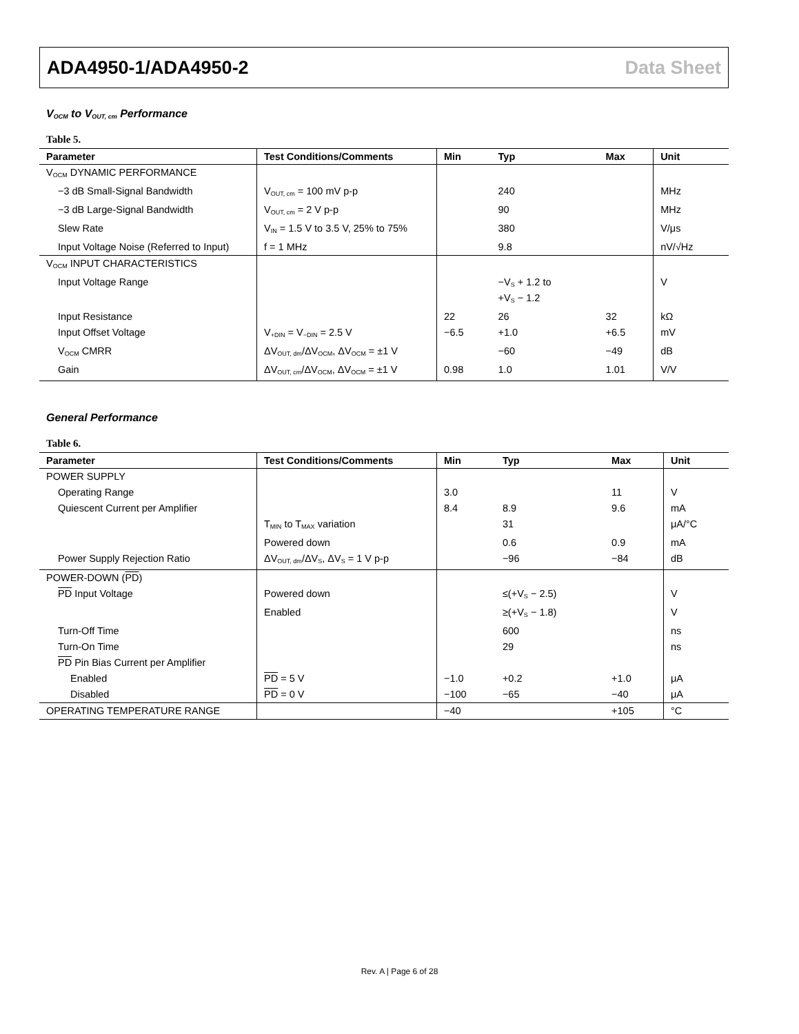ADA4950-1/ADA4950-2 Data Sheet
V<sub>OCM</sub> to V<sub>OUT, cm</sub> Performance
Table 5.
| Parameter | Test Conditions/Comments | Min | Typ | Max | Unit |
| --- | --- | --- | --- | --- | --- |
| V<sub>OCM</sub> DYNAMIC PERFORMANCE | | | | | |
| −3 dB Small-Signal Bandwidth | V<sub>OUT, cm</sub> = 100 mV p-p | | 240 | | MHz |
| −3 dB Large-Signal Bandwidth | V<sub>OUT, cm</sub> = 2 V p-p | | 90 | | MHz |
| Slew Rate | V<sub>IN</sub> = 1.5 V to 3.5 V, 25% to 75% | | 380 | | V/μs |
| Input Voltage Noise (Referred to Input) | f = 1 MHz | | 9.8 | | nV/√Hz |
| V<sub>OCM</sub> INPUT CHARACTERISTICS | | | | | |
| Input Voltage Range | | | −V<sub>S</sub> + 1.2 to +V<sub>S</sub> − 1.2 | | V |
| Input Resistance | | 22 | 26 | 32 | kΩ |
| Input Offset Voltage | V<sub>+DIN</sub> = V<sub>−DIN</sub> = 2.5 V | −6.5 | +1.0 | +6.5 | mV |
| V<sub>OCM</sub> CMRR | ΔV<sub>OUT, dm</sub>/ΔV<sub>OCM</sub>, ΔV<sub>OCM</sub> = ±1 V | | −60 | −49 | dB |
| Gain | ΔV<sub>OUT, cm</sub>/ΔV<sub>OCM</sub>, ΔV<sub>OCM</sub> = ±1 V | 0.98 | 1.0 | 1.01 | V/V |
General Performance
Table 6.
| Parameter | Test Conditions/Comments | Min | Typ | Max | Unit |
| --- | --- | --- | --- | --- | --- |
| POWER SUPPLY | | | | | |
| Operating Range | | 3.0 | | 11 | V |
| Quiescent Current per Amplifier | | 8.4 | 8.9 | 9.6 | mA |
| | T<sub>MIN</sub> to T<sub>MAX</sub> variation | | 31 | | μA/°C |
| | Powered down | | 0.6 | 0.9 | mA |
| Power Supply Rejection Ratio | ΔV<sub>OUT, dm</sub>/ΔV<sub>S</sub>, ΔV<sub>S</sub> = 1 V p-p | | −96 | −84 | dB |
| POWER-DOWN ( PD ) | | | | | |
| PD Input Voltage | Powered down | | ≤(+V<sub>S</sub> − 2.5) | | V |
| | Enabled | | ≥(+V<sub>S</sub> − 1.8) | | V |
| Turn-Off Time | | | 600 | | ns |
| Turn-On Time | | | 29 | | ns |
| PD Pin Bias Current per Amplifier | | | | | |
| Enabled | PD = 5 V | −1.0 | +0.2 | +1.0 | μA |
| Disabled | PD = 0 V | −100 | −65 | −40 | μA |
| OPERATING TEMPERATURE RANGE | | −40 | | +105 | °C |
Rev. A | Page 6 of 28